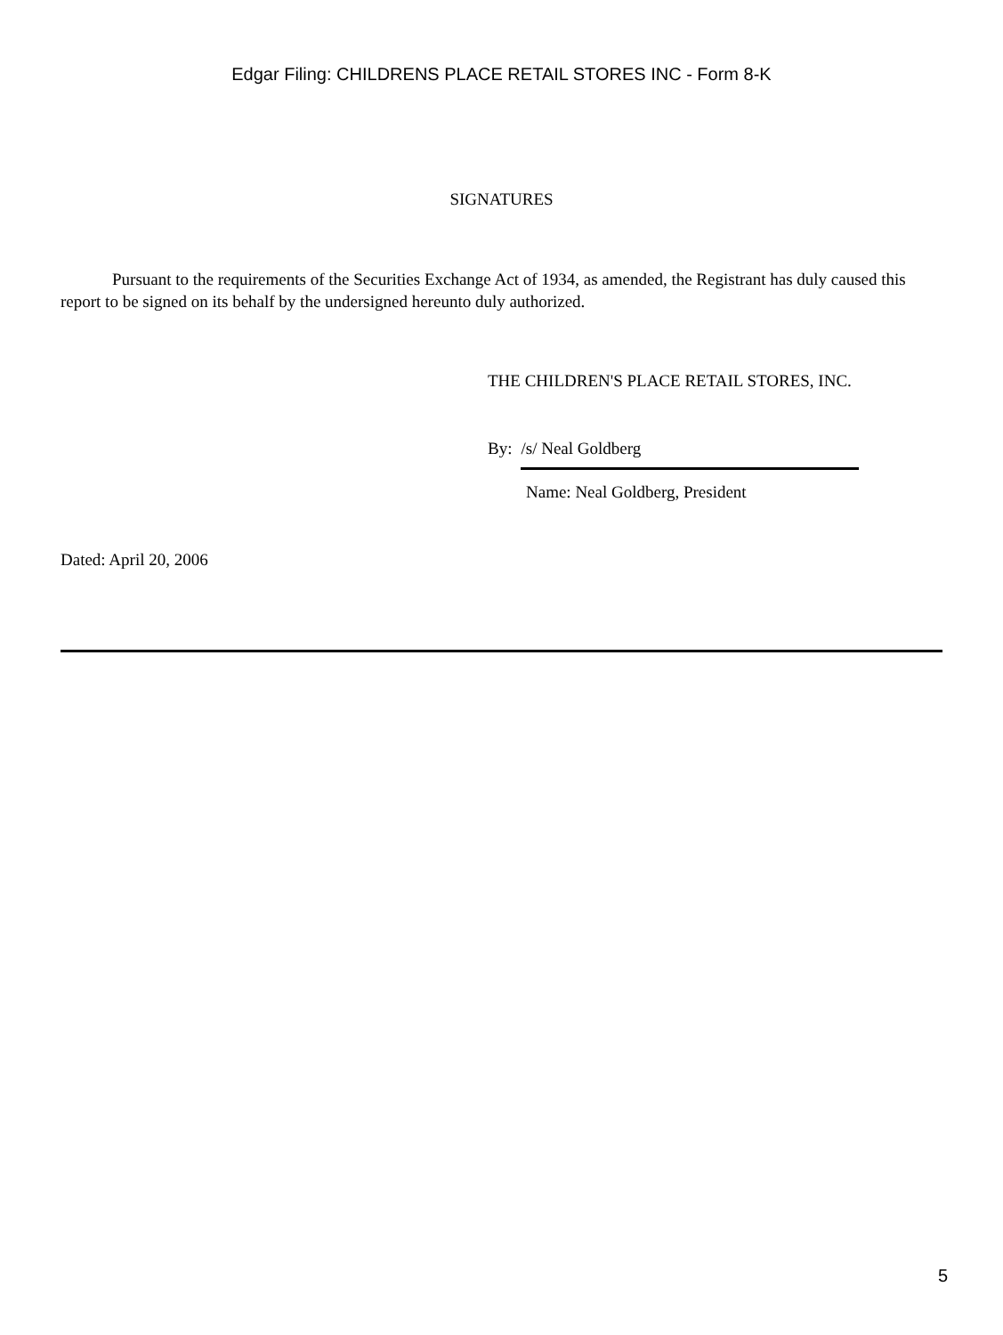Edgar Filing: CHILDRENS PLACE RETAIL STORES INC - Form 8-K
SIGNATURES
Pursuant to the requirements of the Securities Exchange Act of 1934, as amended, the Registrant has duly caused this report to be signed on its behalf by the undersigned hereunto duly authorized.
THE CHILDREN'S PLACE RETAIL STORES, INC.
By: /s/ Neal Goldberg
Name: Neal Goldberg, President
Dated: April 20, 2006
5